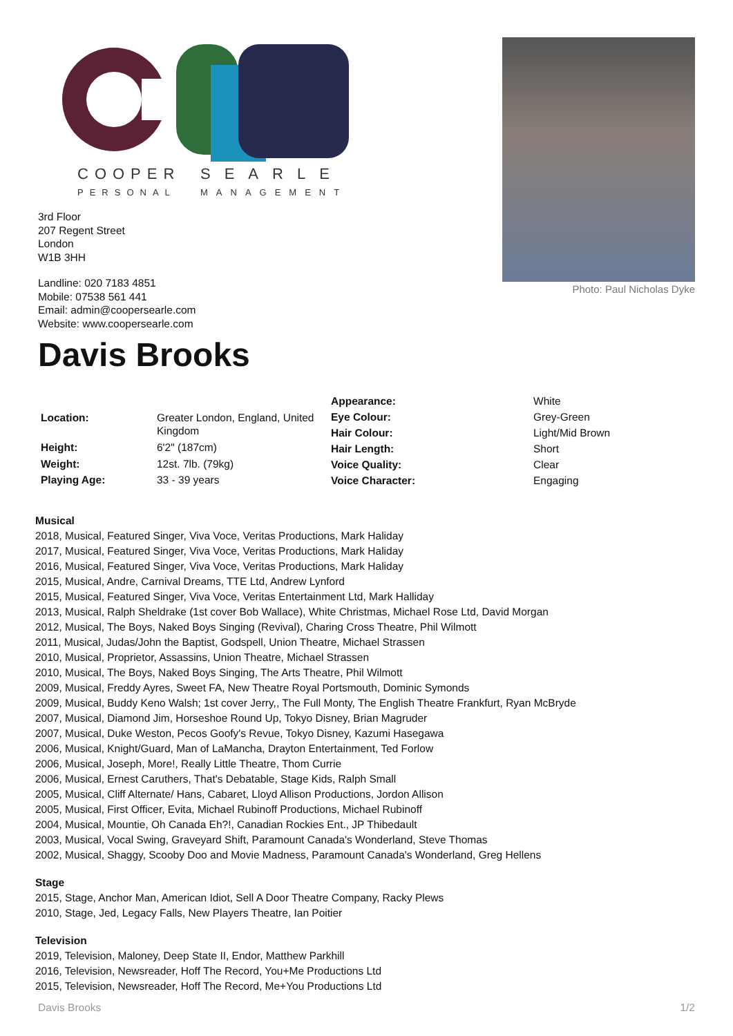COOPER
SEARLE
PERSONAL
MANAGEMENT
3rd Floor
207 Regent Street
London
W1B 3HH
Landline: 020 7183 4851
Mobile: 07538 561 441
Email: admin@coopersearle.com
Website: www.coopersearle.com
Photo: Paul Nicholas Dyke
Davis Brooks
| Location: | Greater London, England, United Kingdom |
| Height: | 6'2" (187cm) |
| Weight: | 12st. 7lb. (79kg) |
| Playing Age: | 33 - 39 years |
| Appearance: | White |
| Eye Colour: | Grey-Green |
| Hair Colour: | Light/Mid Brown |
| Hair Length: | Short |
| Voice Quality: | Clear |
| Voice Character: | Engaging |
Musical
2018, Musical, Featured Singer, Viva Voce, Veritas Productions, Mark Haliday
2017, Musical, Featured Singer, Viva Voce, Veritas Productions, Mark Haliday
2016, Musical, Featured Singer, Viva Voce, Veritas Productions, Mark Haliday
2015, Musical, Andre, Carnival Dreams, TTE Ltd, Andrew Lynford
2015, Musical, Featured Singer, Viva Voce, Veritas Entertainment Ltd, Mark Halliday
2013, Musical, Ralph Sheldrake (1st cover Bob Wallace), White Christmas, Michael Rose Ltd, David Morgan
2012, Musical, The Boys, Naked Boys Singing (Revival), Charing Cross Theatre, Phil Wilmott
2011, Musical, Judas/John the Baptist, Godspell, Union Theatre, Michael Strassen
2010, Musical, Proprietor, Assassins, Union Theatre, Michael Strassen
2010, Musical, The Boys, Naked Boys Singing, The Arts Theatre, Phil Wilmott
2009, Musical, Freddy Ayres, Sweet FA, New Theatre Royal Portsmouth, Dominic Symonds
2009, Musical, Buddy Keno Walsh; 1st cover Jerry,, The Full Monty, The English Theatre Frankfurt, Ryan McBryde
2007, Musical, Diamond Jim, Horseshoe Round Up, Tokyo Disney, Brian Magruder
2007, Musical, Duke Weston, Pecos Goofy's Revue, Tokyo Disney, Kazumi Hasegawa
2006, Musical, Knight/Guard, Man of LaMancha, Drayton Entertainment, Ted Forlow
2006, Musical, Joseph, More!, Really Little Theatre, Thom Currie
2006, Musical, Ernest Caruthers, That's Debatable, Stage Kids, Ralph Small
2005, Musical, Cliff Alternate/ Hans, Cabaret, Lloyd Allison Productions, Jordon Allison
2005, Musical, First Officer, Evita, Michael Rubinoff Productions, Michael Rubinoff
2004, Musical, Mountie, Oh Canada Eh?!, Canadian Rockies Ent., JP Thibedault
2003, Musical, Vocal Swing, Graveyard Shift, Paramount Canada's Wonderland, Steve Thomas
2002, Musical, Shaggy, Scooby Doo and Movie Madness, Paramount Canada's Wonderland, Greg Hellens
Stage
2015, Stage, Anchor Man, American Idiot, Sell A Door Theatre Company, Racky Plews
2010, Stage, Jed, Legacy Falls, New Players Theatre, Ian Poitier
Television
2019, Television, Maloney, Deep State II, Endor, Matthew Parkhill
2016, Television, Newsreader, Hoff The Record, You+Me Productions Ltd
2015, Television, Newsreader, Hoff The Record, Me+You Productions Ltd
Davis Brooks 1/2